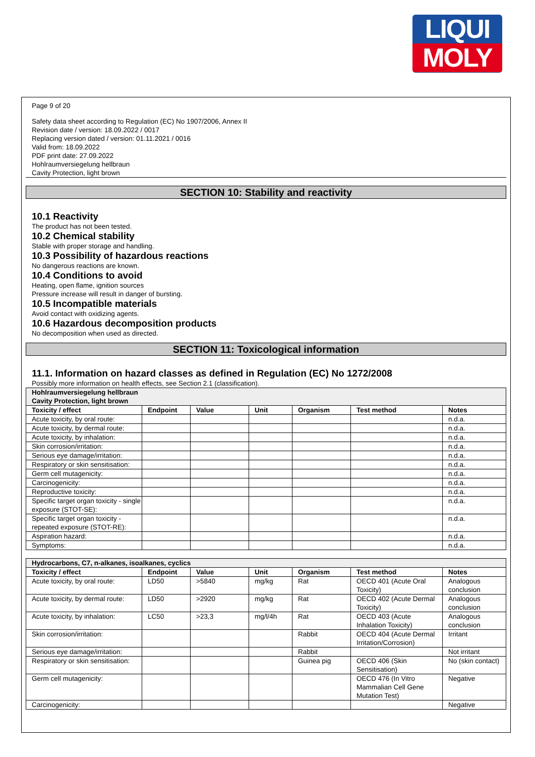LIQUI
MOLY
Page 9 of 20
Safety data sheet according to Regulation (EC) No 1907/2006, Annex II
Revision date / version: 18.09.2022 / 0017
Replacing version dated / version: 01.11.2021 / 0016
Valid from: 18.09.2022
PDF print date: 27.09.2022
Hohlraumversiegelung hellbraun
Cavity Protection, light brown
SECTION 10: Stability and reactivity
10.1 Reactivity
The product has not been tested.
10.2 Chemical stability
Stable with proper storage and handling.
10.3 Possibility of hazardous reactions
No dangerous reactions are known.
10.4 Conditions to avoid
Heating, open flame, ignition sources
Pressure increase will result in danger of bursting.
10.5 Incompatible materials
Avoid contact with oxidizing agents.
10.6 Hazardous decomposition products
No decomposition when used as directed.
SECTION 11: Toxicological information
11.1. Information on hazard classes as defined in Regulation (EC) No 1272/2008
Possibly more information on health effects, see Section 2.1 (classification).
| Hohlraumversiegelung hellbraun Cavity Protection, light brown | | | | | | |
| Toxicity / effect | Endpoint | Value | Unit | Organism | Test method | Notes |
| Acute toxicity, by oral route: | | | | | | n.d.a. |
| Acute toxicity, by dermal route: | | | | | | n.d.a. |
| Acute toxicity, by inhalation: | | | | | | n.d.a. |
| Skin corrosion/irritation: | | | | | | n.d.a. |
| Serious eye damage/irritation: | | | | | | n.d.a. |
| Respiratory or skin sensitisation: | | | | | | n.d.a. |
| Germ cell mutagenicity: | | | | | | n.d.a. |
| Carcinogenicity: | | | | | | n.d.a. |
| Reproductive toxicity: | | | | | | n.d.a. |
| Specific target organ toxicity - single exposure (STOT-SE): | | | | | | n.d.a. |
| Specific target organ toxicity - repeated exposure (STOT-RE): | | | | | | n.d.a. |
| Aspiration hazard: | | | | | | n.d.a. |
| Symptoms: | | | | | | n.d.a. |
| Hydrocarbons, C7, n-alkanes, isoalkanes, cyclics | | | | | | |
| Toxicity / effect | Endpoint | Value | Unit | Organism | Test method | Notes |
| Acute toxicity, by oral route: | LD50 | >5840 | mg/kg | Rat | OECD 401 (Acute Oral Toxicity) | Analogous conclusion |
| Acute toxicity, by dermal route: | LD50 | >2920 | mg/kg | Rat | OECD 402 (Acute Dermal Toxicity) | Analogous conclusion |
| Acute toxicity, by inhalation: | LC50 | >23,3 | mg/l/4h | Rat | OECD 403 (Acute Inhalation Toxicity) | Analogous conclusion |
| Skin corrosion/irritation: | | | | Rabbit | OECD 404 (Acute Dermal Irritation/Corrosion) | Irritant |
| Serious eye damage/irritation: | | | | Rabbit | | Not irritant |
| Respiratory or skin sensitisation: | | | | Guinea pig | OECD 406 (Skin Sensitisation) | No (skin contact) |
| Germ cell mutagenicity: | | | | | OECD 476 (In Vitro Mammalian Cell Gene Mutation Test) | Negative |
| Carcinogenicity: | | | | | | Negative |